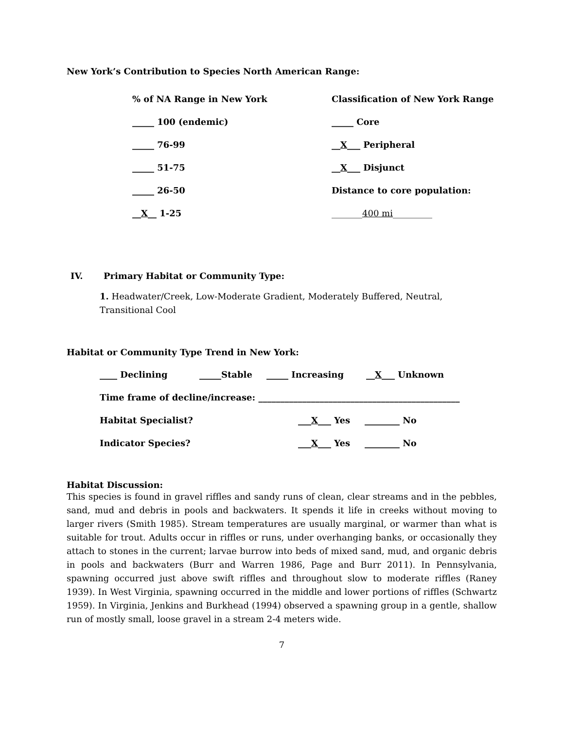New York’s Contribution to Species North American Range:
% of NA Range in New York Classification of New York Range
_____ 100 (endemic) _____ Core
_____ 76-99 __X___ Peripheral
_____ 51-75 __X___ Disjunct
_____ 26-50 Distance to core population:
__X__ 1-25 _______400 mi_________
IV. Primary Habitat or Community Type:
1. Headwater/Creek, Low-Moderate Gradient, Moderately Buffered, Neutral, Transitional Cool
Habitat or Community Type Trend in New York:
____ Declining _____Stable _____ Increasing __X___ Unknown
Time frame of decline/increase: ______________________________________________
Habitat Specialist? ___X___ Yes ________ No
Indicator Species? ___X___ Yes ________ No
Habitat Discussion:
This species is found in gravel riffles and sandy runs of clean, clear streams and in the pebbles, sand, mud and debris in pools and backwaters. It spends it life in creeks without moving to larger rivers (Smith 1985). Stream temperatures are usually marginal, or warmer than what is suitable for trout. Adults occur in riffles or runs, under overhanging banks, or occasionally they attach to stones in the current; larvae burrow into beds of mixed sand, mud, and organic debris in pools and backwaters (Burr and Warren 1986, Page and Burr 2011). In Pennsylvania, spawning occurred just above swift riffles and throughout slow to moderate riffles (Raney 1939). In West Virginia, spawning occurred in the middle and lower portions of riffles (Schwartz 1959). In Virginia, Jenkins and Burkhead (1994) observed a spawning group in a gentle, shallow run of mostly small, loose gravel in a stream 2-4 meters wide.
7